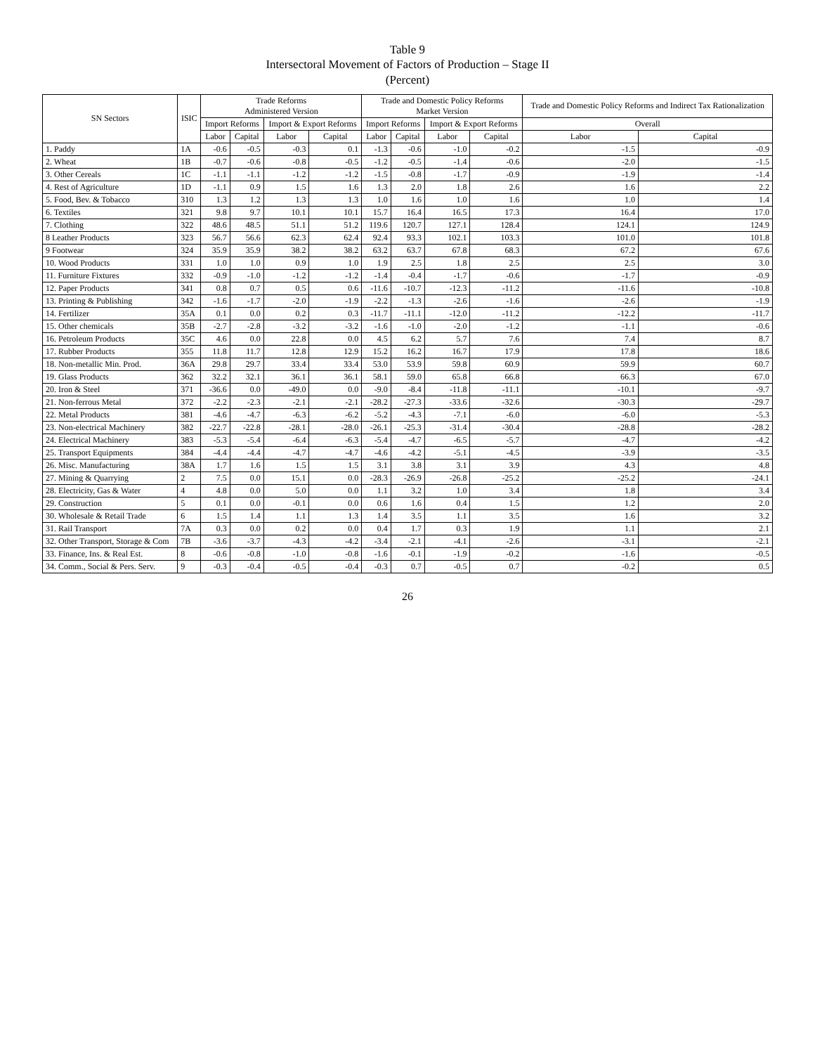Table 9
Intersectoral Movement of Factors of Production – Stage II
(Percent)
| SN Sectors | ISIC | Trade Reforms Administered Version | | | | Trade and Domestic Policy Reforms Market Version | | | | Trade and Domestic Policy Reforms and Indirect Tax Rationalization | |
| --- | --- | --- | --- | --- | --- | --- | --- | --- | --- | --- | --- |
| | | Import Reforms | | Import & Export Reforms | | Import Reforms | | Import & Export Reforms | | Overall | |
| | | Labor | Capital | Labor | Capital | Labor | Capital | Labor | Capital | Labor | Capital |
| 1. Paddy | 1A | -0.6 | -0.5 | -0.3 | 0.1 | -1.3 | -0.6 | -1.0 | -0.2 | -1.5 | -0.9 |
| 2. Wheat | 1B | -0.7 | -0.6 | -0.8 | -0.5 | -1.2 | -0.5 | -1.4 | -0.6 | -2.0 | -1.5 |
| 3. Other Cereals | 1C | -1.1 | -1.1 | -1.2 | -1.2 | -1.5 | -0.8 | -1.7 | -0.9 | -1.9 | -1.4 |
| 4. Rest of Agriculture | 1D | -1.1 | 0.9 | 1.5 | 1.6 | 1.3 | 2.0 | 1.8 | 2.6 | 1.6 | 2.2 |
| 5. Food, Bev. & Tobacco | 310 | 1.3 | 1.2 | 1.3 | 1.3 | 1.0 | 1.6 | 1.0 | 1.6 | 1.0 | 1.4 |
| 6. Textiles | 321 | 9.8 | 9.7 | 10.1 | 10.1 | 15.7 | 16.4 | 16.5 | 17.3 | 16.4 | 17.0 |
| 7. Clothing | 322 | 48.6 | 48.5 | 51.1 | 51.2 | 119.6 | 120.7 | 127.1 | 128.4 | 124.1 | 124.9 |
| 8 Leather Products | 323 | 56.7 | 56.6 | 62.3 | 62.4 | 92.4 | 93.3 | 102.1 | 103.3 | 101.0 | 101.8 |
| 9 Footwear | 324 | 35.9 | 35.9 | 38.2 | 38.2 | 63.2 | 63.7 | 67.8 | 68.3 | 67.2 | 67.6 |
| 10. Wood Products | 331 | 1.0 | 1.0 | 0.9 | 1.0 | 1.9 | 2.5 | 1.8 | 2.5 | 2.5 | 3.0 |
| 11. Furniture Fixtures | 332 | -0.9 | -1.0 | -1.2 | -1.2 | -1.4 | -0.4 | -1.7 | -0.6 | -1.7 | -0.9 |
| 12. Paper Products | 341 | 0.8 | 0.7 | 0.5 | 0.6 | -11.6 | -10.7 | -12.3 | -11.2 | -11.6 | -10.8 |
| 13. Printing & Publishing | 342 | -1.6 | -1.7 | -2.0 | -1.9 | -2.2 | -1.3 | -2.6 | -1.6 | -2.6 | -1.9 |
| 14. Fertilizer | 35A | 0.1 | 0.0 | 0.2 | 0.3 | -11.7 | -11.1 | -12.0 | -11.2 | -12.2 | -11.7 |
| 15. Other chemicals | 35B | -2.7 | -2.8 | -3.2 | -3.2 | -1.6 | -1.0 | -2.0 | -1.2 | -1.1 | -0.6 |
| 16. Petroleum Products | 35C | 4.6 | 0.0 | 22.8 | 0.0 | 4.5 | 6.2 | 5.7 | 7.6 | 7.4 | 8.7 |
| 17. Rubber Products | 355 | 11.8 | 11.7 | 12.8 | 12.9 | 15.2 | 16.2 | 16.7 | 17.9 | 17.8 | 18.6 |
| 18. Non-metallic Min. Prod. | 36A | 29.8 | 29.7 | 33.4 | 33.4 | 53.0 | 53.9 | 59.8 | 60.9 | 59.9 | 60.7 |
| 19. Glass Products | 362 | 32.2 | 32.1 | 36.1 | 36.1 | 58.1 | 59.0 | 65.8 | 66.8 | 66.3 | 67.0 |
| 20. Iron & Steel | 371 | -36.6 | 0.0 | -49.0 | 0.0 | -9.0 | -8.4 | -11.8 | -11.1 | -10.1 | -9.7 |
| 21. Non-ferrous Metal | 372 | -2.2 | -2.3 | -2.1 | -2.1 | -28.2 | -27.3 | -33.6 | -32.6 | -30.3 | -29.7 |
| 22. Metal Products | 381 | -4.6 | -4.7 | -6.3 | -6.2 | -5.2 | -4.3 | -7.1 | -6.0 | -6.0 | -5.3 |
| 23. Non-electrical Machinery | 382 | -22.7 | -22.8 | -28.1 | -28.0 | -26.1 | -25.3 | -31.4 | -30.4 | -28.8 | -28.2 |
| 24. Electrical Machinery | 383 | -5.3 | -5.4 | -6.4 | -6.3 | -5.4 | -4.7 | -6.5 | -5.7 | -4.7 | -4.2 |
| 25. Transport Equipments | 384 | -4.4 | -4.4 | -4.7 | -4.7 | -4.6 | -4.2 | -5.1 | -4.5 | -3.9 | -3.5 |
| 26. Misc. Manufacturing | 38A | 1.7 | 1.6 | 1.5 | 1.5 | 3.1 | 3.8 | 3.1 | 3.9 | 4.3 | 4.8 |
| 27. Mining & Quarrying | 2 | 7.5 | 0.0 | 15.1 | 0.0 | -28.3 | -26.9 | -26.8 | -25.2 | -25.2 | -24.1 |
| 28. Electricity, Gas & Water | 4 | 4.8 | 0.0 | 5.0 | 0.0 | 1.1 | 3.2 | 1.0 | 3.4 | 1.8 | 3.4 |
| 29. Construction | 5 | 0.1 | 0.0 | -0.1 | 0.0 | 0.6 | 1.6 | 0.4 | 1.5 | 1.2 | 2.0 |
| 30. Wholesale & Retail Trade | 6 | 1.5 | 1.4 | 1.1 | 1.3 | 1.4 | 3.5 | 1.1 | 3.5 | 1.6 | 3.2 |
| 31. Rail Transport | 7A | 0.3 | 0.0 | 0.2 | 0.0 | 0.4 | 1.7 | 0.3 | 1.9 | 1.1 | 2.1 |
| 32. Other Transport, Storage & Com | 7B | -3.6 | -3.7 | -4.3 | -4.2 | -3.4 | -2.1 | -4.1 | -2.6 | -3.1 | -2.1 |
| 33. Finance, Ins. & Real Est. | 8 | -0.6 | -0.8 | -1.0 | -0.8 | -1.6 | -0.1 | -1.9 | -0.2 | -1.6 | -0.5 |
| 34. Comm., Social & Pers. Serv. | 9 | -0.3 | -0.4 | -0.5 | -0.4 | -0.3 | 0.7 | -0.5 | 0.7 | -0.2 | 0.5 |
26